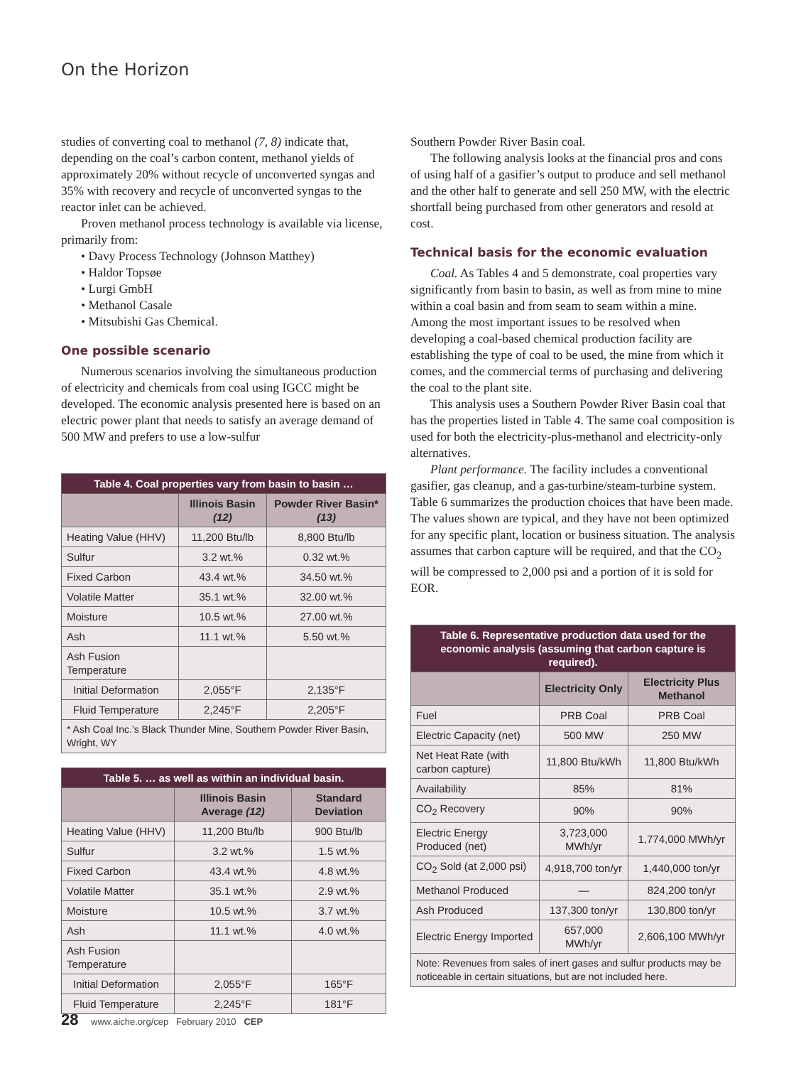On the Horizon
studies of converting coal to methanol (7, 8) indicate that, depending on the coal’s carbon content, methanol yields of approximately 20% without recycle of unconverted syngas and 35% with recovery and recycle of unconverted syngas to the reactor inlet can be achieved.
Proven methanol process technology is available via license, primarily from:
• Davy Process Technology (Johnson Matthey)
• Haldor Topsøe
• Lurgi GmbH
• Methanol Casale
• Mitsubishi Gas Chemical.
One possible scenario
Numerous scenarios involving the simultaneous production of electricity and chemicals from coal using IGCC might be developed. The economic analysis presented here is based on an electric power plant that needs to satisfy an average demand of 500 MW and prefers to use a low-sulfur
| Table 4. Coal properties vary from basin to basin … | | |
| --- | --- | --- |
| | Illinois Basin (12) | Powder River Basin* (13) |
| Heating Value (HHV) | 11,200 Btu/lb | 8,800 Btu/lb |
| Sulfur | 3.2 wt.% | 0.32 wt.% |
| Fixed Carbon | 43.4 wt.% | 34.50 wt.% |
| Volatile Matter | 35.1 wt.% | 32.00 wt.% |
| Moisture | 10.5 wt.% | 27.00 wt.% |
| Ash | 11.1 wt.% | 5.50 wt.% |
| Ash Fusion Temperature | | |
| Initial Deformation | 2,055°F | 2,135°F |
| Fluid Temperature | 2,245°F | 2,205°F |
| * Ash Coal Inc.’s Black Thunder Mine, Southern Powder River Basin, Wright, WY | | |
| Table 5. … as well as within an individual basin. | | |
| --- | --- | --- |
| | Illinois Basin Average (12) | Standard Deviation |
| Heating Value (HHV) | 11,200 Btu/lb | 900 Btu/lb |
| Sulfur | 3.2 wt.% | 1.5 wt.% |
| Fixed Carbon | 43.4 wt.% | 4.8 wt.% |
| Volatile Matter | 35.1 wt.% | 2.9 wt.% |
| Moisture | 10.5 wt.% | 3.7 wt.% |
| Ash | 11.1 wt.% | 4.0 wt.% |
| Ash Fusion Temperature | | |
| Initial Deformation | 2,055°F | 165°F |
| Fluid Temperature | 2,245°F | 181°F |
Southern Powder River Basin coal.
The following analysis looks at the financial pros and cons of using half of a gasifier’s output to produce and sell methanol and the other half to generate and sell 250 MW, with the electric shortfall being purchased from other generators and resold at cost.
Technical basis for the economic evaluation
Coal. As Tables 4 and 5 demonstrate, coal properties vary significantly from basin to basin, as well as from mine to mine within a coal basin and from seam to seam within a mine. Among the most important issues to be resolved when developing a coal-based chemical production facility are establishing the type of coal to be used, the mine from which it comes, and the commercial terms of purchasing and delivering the coal to the plant site.
This analysis uses a Southern Powder River Basin coal that has the properties listed in Table 4. The same coal composition is used for both the electricity-plus-methanol and electricity-only alternatives.
Plant performance. The facility includes a conventional gasifier, gas cleanup, and a gas-turbine/steam-turbine system. Table 6 summarizes the production choices that have been made. The values shown are typical, and they have not been optimized for any specific plant, location or business situation. The analysis assumes that carbon capture will be required, and that the CO<sub>2</sub> will be compressed to 2,000 psi and a portion of it is sold for EOR.
| Table 6. Representative production data used for the economic analysis (assuming that carbon capture is required). | | |
| --- | --- | --- |
| | Electricity Only | Electricity Plus Methanol |
| Fuel | PRB Coal | PRB Coal |
| Electric Capacity (net) | 500 MW | 250 MW |
| Net Heat Rate (with carbon capture) | 11,800 Btu/kWh | 11,800 Btu/kWh |
| Availability | 85% | 81% |
| CO<sub>2</sub> Recovery | 90% | 90% |
| Electric Energy Produced (net) | 3,723,000 MWh/yr | 1,774,000 MWh/yr |
| CO<sub>2</sub> Sold (at 2,000 psi) | 4,918,700 ton/yr | 1,440,000 ton/yr |
| Methanol Produced | — | 824,200 ton/yr |
| Ash Produced | 137,300 ton/yr | 130,800 ton/yr |
| Electric Energy Imported | 657,000 MWh/yr | 2,606,100 MWh/yr |
| Note: Revenues from sales of inert gases and sulfur products may be noticeable in certain situations, but are not included here. | | |
28 www.aiche.org/cep February 2010 CEP